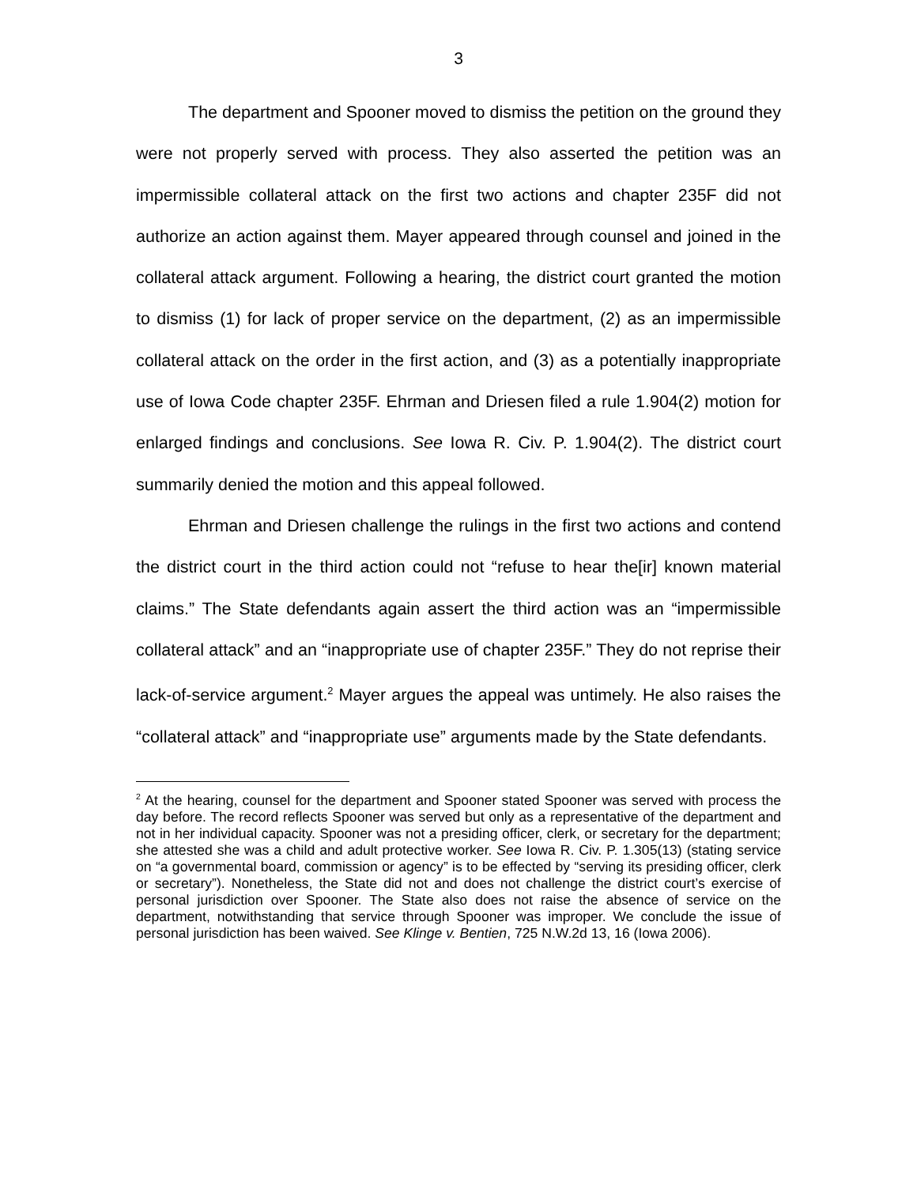3
The department and Spooner moved to dismiss the petition on the ground they were not properly served with process. They also asserted the petition was an impermissible collateral attack on the first two actions and chapter 235F did not authorize an action against them. Mayer appeared through counsel and joined in the collateral attack argument. Following a hearing, the district court granted the motion to dismiss (1) for lack of proper service on the department, (2) as an impermissible collateral attack on the order in the first action, and (3) as a potentially inappropriate use of Iowa Code chapter 235F. Ehrman and Driesen filed a rule 1.904(2) motion for enlarged findings and conclusions. See Iowa R. Civ. P. 1.904(2). The district court summarily denied the motion and this appeal followed.
Ehrman and Driesen challenge the rulings in the first two actions and contend the district court in the third action could not “refuse to hear the[ir] known material claims.” The State defendants again assert the third action was an “impermissible collateral attack” and an “inappropriate use of chapter 235F.” They do not reprise their lack-of-service argument.<sup>2</sup> Mayer argues the appeal was untimely. He also raises the “collateral attack” and “inappropriate use” arguments made by the State defendants.
<sup>2</sup> At the hearing, counsel for the department and Spooner stated Spooner was served with process the day before. The record reflects Spooner was served but only as a representative of the department and not in her individual capacity. Spooner was not a presiding officer, clerk, or secretary for the department; she attested she was a child and adult protective worker. See Iowa R. Civ. P. 1.305(13) (stating service on “a governmental board, commission or agency” is to be effected by “serving its presiding officer, clerk or secretary”). Nonetheless, the State did not and does not challenge the district court’s exercise of personal jurisdiction over Spooner. The State also does not raise the absence of service on the department, notwithstanding that service through Spooner was improper. We conclude the issue of personal jurisdiction has been waived. See Klinge v. Bentien, 725 N.W.2d 13, 16 (Iowa 2006).